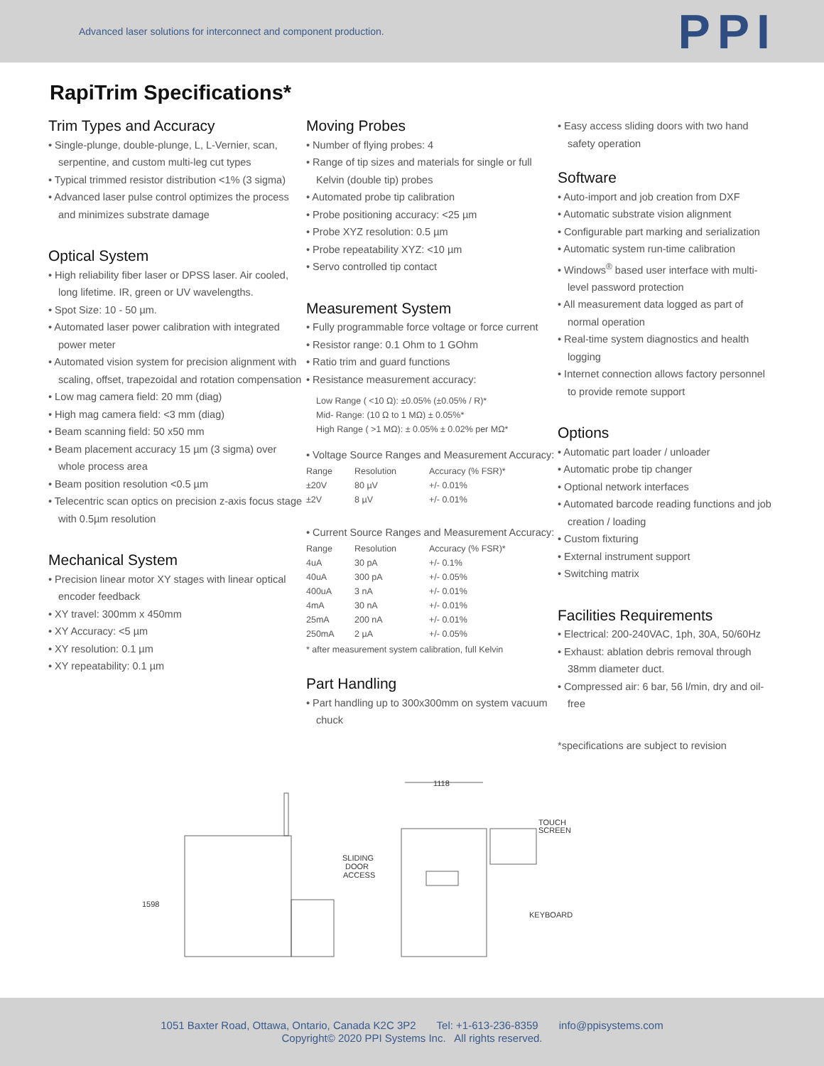Advanced laser solutions for interconnect and component production. PPI
RapiTrim Specifications*
Trim Types and Accuracy
• Single-plunge, double-plunge, L, L-Vernier, scan, serpentine, and custom multi-leg cut types
• Typical trimmed resistor distribution <1% (3 sigma)
• Advanced laser pulse control optimizes the process and minimizes substrate damage
Optical System
• High reliability fiber laser or DPSS laser. Air cooled, long lifetime. IR, green or UV wavelengths.
• Spot Size: 10 - 50 µm.
• Automated laser power calibration with integrated power meter
• Automated vision system for precision alignment with scaling, offset, trapezoidal and rotation compensation
• Low mag camera field: 20 mm (diag)
• High mag camera field: <3 mm (diag)
• Beam scanning field: 50 x50 mm
• Beam placement accuracy 15 µm (3 sigma) over whole process area
• Beam position resolution <0.5 µm
• Telecentric scan optics on precision z-axis focus stage with 0.5µm resolution
Mechanical System
• Precision linear motor XY stages with linear optical encoder feedback
• XY travel: 300mm x 450mm
• XY Accuracy: <5 µm
• XY resolution: 0.1 µm
• XY repeatability: 0.1 µm
Moving Probes
• Number of flying probes: 4
• Range of tip sizes and materials for single or full Kelvin (double tip) probes
• Automated probe tip calibration
• Probe positioning accuracy: <25 µm
• Probe XYZ resolution: 0.5 µm
• Probe repeatability XYZ: <10 µm
• Servo controlled tip contact
Measurement System
• Fully programmable force voltage or force current
• Resistor range: 0.1 Ohm to 1 GOhm
• Ratio trim and guard functions
• Resistance measurement accuracy:
Low Range ( <10 Ω): ±0.05% (±0.05% / R)*
Mid- Range: (10 Ω to 1 MΩ) ± 0.05%*
High Range ( >1 MΩ): ± 0.05% ± 0.02% per MΩ*
• Voltage Source Ranges and Measurement Accuracy:
| Range | Resolution | Accuracy (% FSR)* |
| --- | --- | --- |
| ±20V | 80 µV | +/- 0.01% |
| ±2V | 8 µV | +/- 0.01% |
• Current Source Ranges and Measurement Accuracy:
| Range | Resolution | Accuracy (% FSR)* |
| --- | --- | --- |
| 4uA | 30 pA | +/- 0.1% |
| 40uA | 300 pA | +/- 0.05% |
| 400uA | 3 nA | +/- 0.01% |
| 4mA | 30 nA | +/- 0.01% |
| 25mA | 200 nA | +/- 0.01% |
| 250mA | 2 µA | +/- 0.05% |
* after measurement system calibration, full Kelvin
Part Handling
• Part handling up to 300x300mm on system vacuum chuck
• Easy access sliding doors with two hand safety operation
Software
• Auto-import and job creation from DXF
• Automatic substrate vision alignment
• Configurable part marking and serialization
• Automatic system run-time calibration
• Windows<sup>®</sup> based user interface with multi-level password protection
• All measurement data logged as part of normal operation
• Real-time system diagnostics and health logging
• Internet connection allows factory personnel to provide remote support
Options
• Automatic part loader / unloader
• Automatic probe tip changer
• Optional network interfaces
• Automated barcode reading functions and job creation / loading
• Custom fixturing
• External instrument support
• Switching matrix
Facilities Requirements
• Electrical: 200-240VAC, 1ph, 30A, 50/60Hz
• Exhaust: ablation debris removal through 38mm diameter duct.
• Compressed air: 6 bar, 56 l/min, dry and oil-free
*specifications are subject to revision
1598
1118
SLIDING
DOOR
ACCESS
TOUCH
SCREEN
KEYBOARD
1051 Baxter Road, Ottawa, Ontario, Canada K2C 3P2 Tel: +1-613-236-8359 info@ppisystems.com
Copyright© 2020 PPI Systems Inc. All rights reserved.